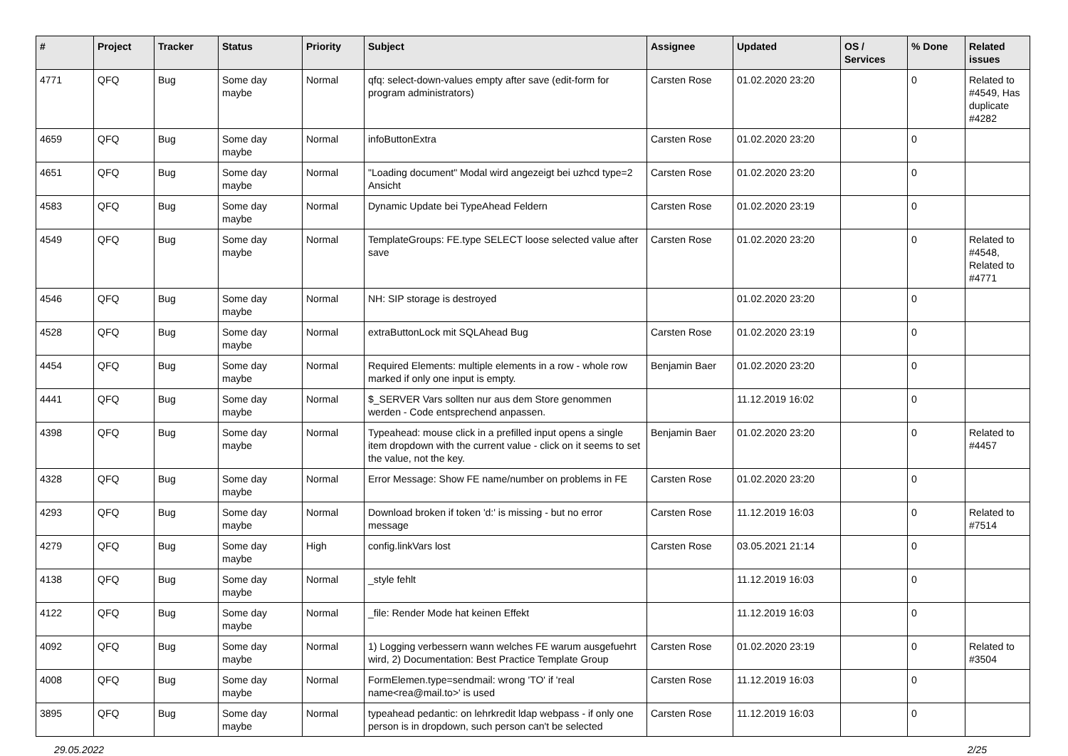| # | Project | Tracker | Status | Priority | Subject | Assignee | Updated | OS / Services | % Done | Related issues |
| --- | --- | --- | --- | --- | --- | --- | --- | --- | --- | --- |
| 4771 | QFQ | Bug | Some day maybe | Normal | qfq: select-down-values empty after save (edit-form for program administrators) | Carsten Rose | 01.02.2020 23:20 | | 0 | Related to #4549, Has duplicate #4282 |
| 4659 | QFQ | Bug | Some day maybe | Normal | infoButtonExtra | Carsten Rose | 01.02.2020 23:20 | | 0 | |
| 4651 | QFQ | Bug | Some day maybe | Normal | "Loading document" Modal wird angezeigt bei uzhcd type=2 Ansicht | Carsten Rose | 01.02.2020 23:20 | | 0 | |
| 4583 | QFQ | Bug | Some day maybe | Normal | Dynamic Update bei TypeAhead Feldern | Carsten Rose | 01.02.2020 23:19 | | 0 | |
| 4549 | QFQ | Bug | Some day maybe | Normal | TemplateGroups: FE.type SELECT loose selected value after save | Carsten Rose | 01.02.2020 23:20 | | 0 | Related to #4548, Related to #4771 |
| 4546 | QFQ | Bug | Some day maybe | Normal | NH: SIP storage is destroyed | | 01.02.2020 23:20 | | 0 | |
| 4528 | QFQ | Bug | Some day maybe | Normal | extraButtonLock mit SQLAhead Bug | Carsten Rose | 01.02.2020 23:19 | | 0 | |
| 4454 | QFQ | Bug | Some day maybe | Normal | Required Elements: multiple elements in a row - whole row marked if only one input is empty. | Benjamin Baer | 01.02.2020 23:20 | | 0 | |
| 4441 | QFQ | Bug | Some day maybe | Normal | $_SERVER Vars sollten nur aus dem Store genommen werden - Code entsprechend anpassen. | | 11.12.2019 16:02 | | 0 | |
| 4398 | QFQ | Bug | Some day maybe | Normal | Typeahead: mouse click in a prefilled input opens a single item dropdown with the current value - click on it seems to set the value, not the key. | Benjamin Baer | 01.02.2020 23:20 | | 0 | Related to #4457 |
| 4328 | QFQ | Bug | Some day maybe | Normal | Error Message: Show FE name/number on problems in FE | Carsten Rose | 01.02.2020 23:20 | | 0 | |
| 4293 | QFQ | Bug | Some day maybe | Normal | Download broken if token 'd:' is missing - but no error message | Carsten Rose | 11.12.2019 16:03 | | 0 | Related to #7514 |
| 4279 | QFQ | Bug | Some day maybe | High | config.linkVars lost | Carsten Rose | 03.05.2021 21:14 | | 0 | |
| 4138 | QFQ | Bug | Some day maybe | Normal | _style fehlt | | 11.12.2019 16:03 | | 0 | |
| 4122 | QFQ | Bug | Some day maybe | Normal | _file: Render Mode hat keinen Effekt | | 11.12.2019 16:03 | | 0 | |
| 4092 | QFQ | Bug | Some day maybe | Normal | 1) Logging verbessern wann welches FE warum ausgefuehrt wird, 2) Documentation: Best Practice Template Group | Carsten Rose | 01.02.2020 23:19 | | 0 | Related to #3504 |
| 4008 | QFQ | Bug | Some day maybe | Normal | FormElemen.type=sendmail: wrong 'TO' if 'real name<rea@mail.to>' is used | Carsten Rose | 11.12.2019 16:03 | | 0 | |
| 3895 | QFQ | Bug | Some day maybe | Normal | typeahead pedantic: on lehrkredit ldap webpass - if only one person is in dropdown, such person can't be selected | Carsten Rose | 11.12.2019 16:03 | | 0 | |
29.05.2022 2/25